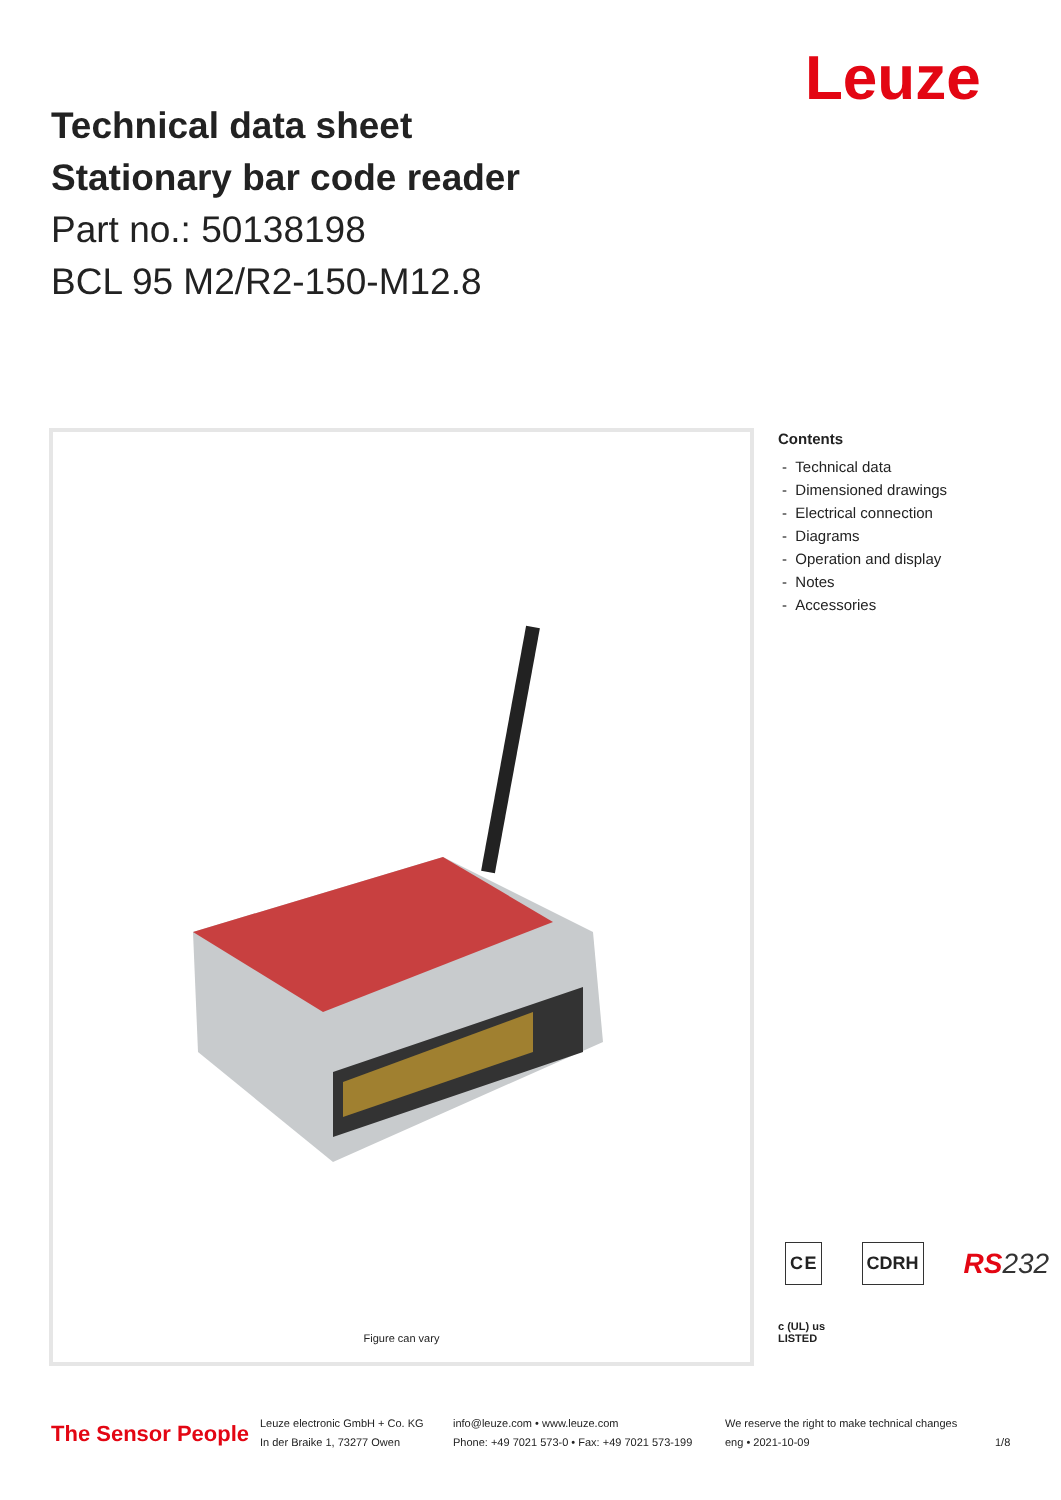Leuze
Technical data sheet
Stationary bar code reader
Part no.: 50138198
BCL 95 M2/R2-150-M12.8
Figure can vary
Contents
- Technical data
- Dimensioned drawings
- Electrical connection
- Diagrams
- Operation and display
- Notes
- Accessories
C E CDRH RS232
c (UL) us
LISTED
The Sensor People
Leuze electronic GmbH + Co. KG
In der Braike 1, 73277 Owen
info@leuze.com • www.leuze.com
Phone: +49 7021 573-0 • Fax: +49 7021 573-199
We reserve the right to make technical changes
eng • 2021-10-09
1/8